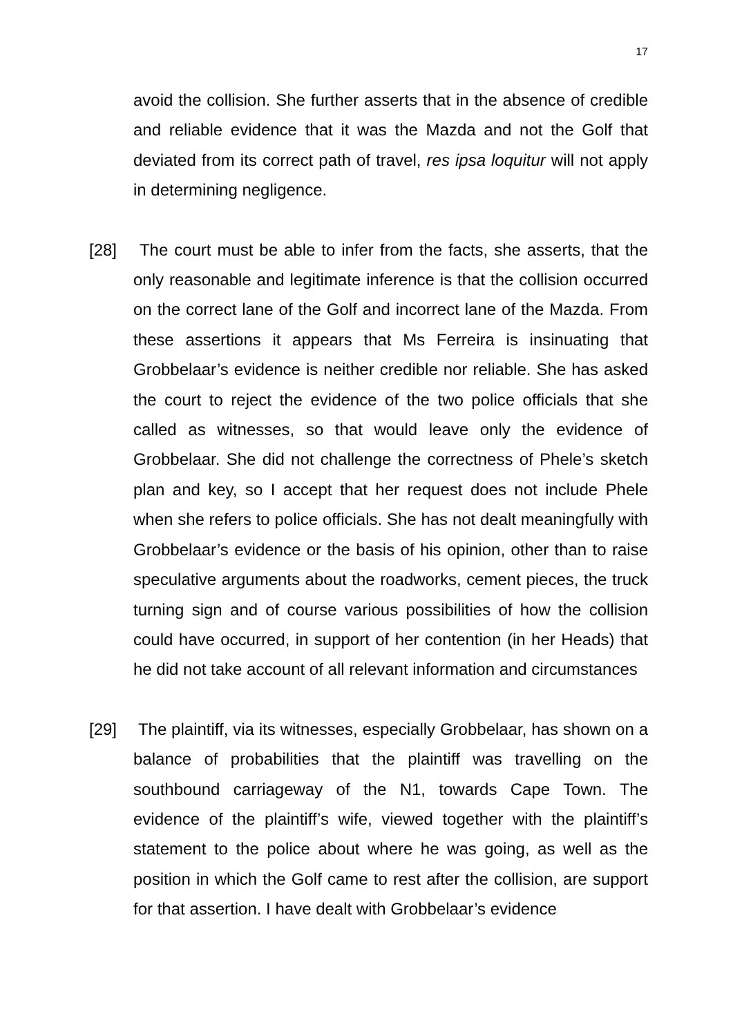17
avoid the collision. She further asserts that in the absence of credible and reliable evidence that it was the Mazda and not the Golf that deviated from its correct path of travel, res ipsa loquitur will not apply in determining negligence.
[28] The court must be able to infer from the facts, she asserts, that the only reasonable and legitimate inference is that the collision occurred on the correct lane of the Golf and incorrect lane of the Mazda. From these assertions it appears that Ms Ferreira is insinuating that Grobbelaar’s evidence is neither credible nor reliable. She has asked the court to reject the evidence of the two police officials that she called as witnesses, so that would leave only the evidence of Grobbelaar. She did not challenge the correctness of Phele’s sketch plan and key, so I accept that her request does not include Phele when she refers to police officials. She has not dealt meaningfully with Grobbelaar’s evidence or the basis of his opinion, other than to raise speculative arguments about the roadworks, cement pieces, the truck turning sign and of course various possibilities of how the collision could have occurred, in support of her contention (in her Heads) that he did not take account of all relevant information and circumstances
[29] The plaintiff, via its witnesses, especially Grobbelaar, has shown on a balance of probabilities that the plaintiff was travelling on the southbound carriageway of the N1, towards Cape Town. The evidence of the plaintiff’s wife, viewed together with the plaintiff’s statement to the police about where he was going, as well as the position in which the Golf came to rest after the collision, are support for that assertion. I have dealt with Grobbelaar’s evidence